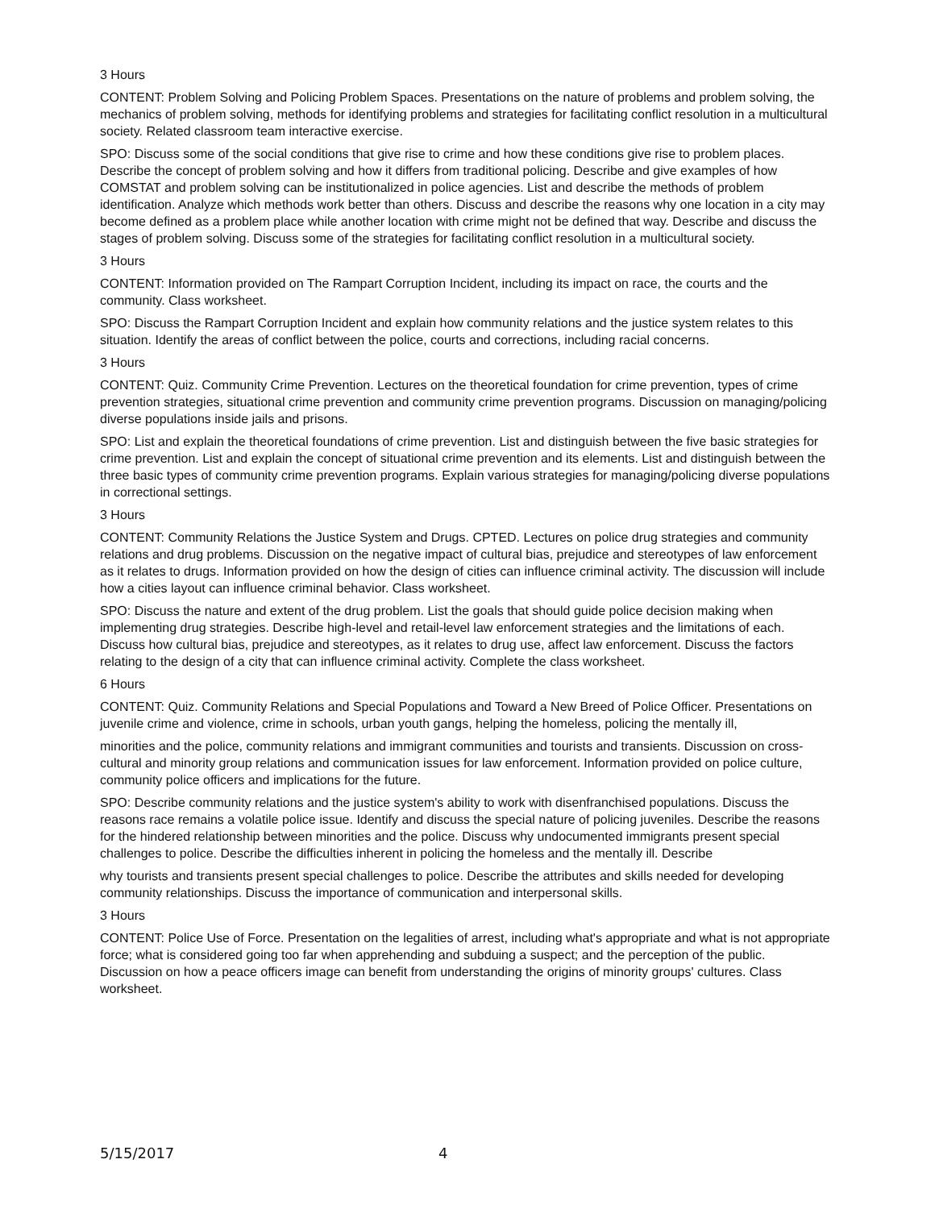3 Hours
CONTENT: Problem Solving and Policing Problem Spaces. Presentations on the nature of problems and problem solving, the mechanics of problem solving, methods for identifying problems and strategies for facilitating conflict resolution in a multicultural society. Related classroom team interactive exercise.
SPO: Discuss some of the social conditions that give rise to crime and how these conditions give rise to problem places. Describe the concept of problem solving and how it differs from traditional policing. Describe and give examples of how COMSTAT and problem solving can be institutionalized in police agencies. List and describe the methods of problem identification. Analyze which methods work better than others. Discuss and describe the reasons why one location in a city may become defined as a problem place while another location with crime might not be defined that way. Describe and discuss the stages of problem solving. Discuss some of the strategies for facilitating conflict resolution in a multicultural society.
3 Hours
CONTENT: Information provided on The Rampart Corruption Incident, including its impact on race, the courts and the community. Class worksheet.
SPO: Discuss the Rampart Corruption Incident and explain how community relations and the justice system relates to this situation. Identify the areas of conflict between the police, courts and corrections, including racial concerns.
3 Hours
CONTENT: Quiz. Community Crime Prevention. Lectures on the theoretical foundation for crime prevention, types of crime prevention strategies, situational crime prevention and community crime prevention programs. Discussion on managing/policing diverse populations inside jails and prisons.
SPO: List and explain the theoretical foundations of crime prevention. List and distinguish between the five basic strategies for crime prevention. List and explain the concept of situational crime prevention and its elements. List and distinguish between the three basic types of community crime prevention programs. Explain various strategies for managing/policing diverse populations in correctional settings.
3 Hours
CONTENT: Community Relations the Justice System and Drugs. CPTED. Lectures on police drug strategies and community relations and drug problems. Discussion on the negative impact of cultural bias, prejudice and stereotypes of law enforcement as it relates to drugs. Information provided on how the design of cities can influence criminal activity. The discussion will include how a cities layout can influence criminal behavior. Class worksheet.
SPO: Discuss the nature and extent of the drug problem. List the goals that should guide police decision making when implementing drug strategies. Describe high-level and retail-level law enforcement strategies and the limitations of each. Discuss how cultural bias, prejudice and stereotypes, as it relates to drug use, affect law enforcement. Discuss the factors relating to the design of a city that can influence criminal activity. Complete the class worksheet.
6 Hours
CONTENT: Quiz. Community Relations and Special Populations and Toward a New Breed of Police Officer. Presentations on juvenile crime and violence, crime in schools, urban youth gangs, helping the homeless, policing the mentally ill,
minorities and the police, community relations and immigrant communities and tourists and transients. Discussion on cross-cultural and minority group relations and communication issues for law enforcement. Information provided on police culture, community police officers and implications for the future.
SPO: Describe community relations and the justice system's ability to work with disenfranchised populations. Discuss the reasons race remains a volatile police issue. Identify and discuss the special nature of policing juveniles. Describe the reasons for the hindered relationship between minorities and the police. Discuss why undocumented immigrants present special challenges to police. Describe the difficulties inherent in policing the homeless and the mentally ill. Describe
why tourists and transients present special challenges to police. Describe the attributes and skills needed for developing community relationships. Discuss the importance of communication and interpersonal skills.
3 Hours
CONTENT: Police Use of Force. Presentation on the legalities of arrest, including what's appropriate and what is not appropriate force; what is considered going too far when apprehending and subduing a suspect; and the perception of the public. Discussion on how a peace officers image can benefit from understanding the origins of minority groups' cultures. Class worksheet.
5/15/2017 4